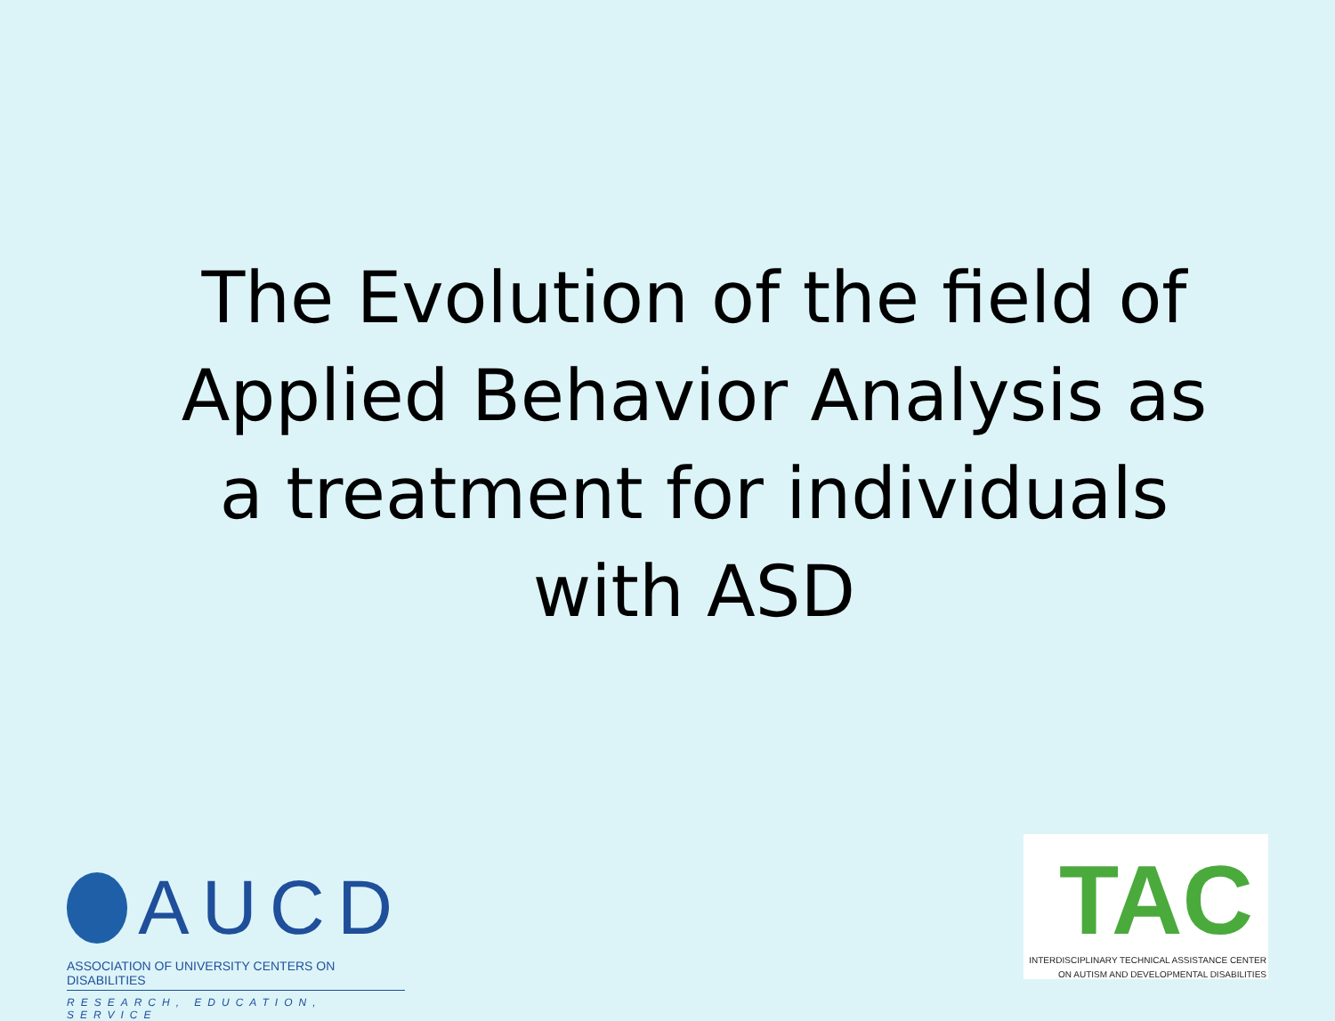The Evolution of the field of Applied Behavior Analysis as a treatment for individuals with ASD
AUCD
ASSOCIATION OF UNIVERSITY CENTERS ON DISABILITIES
RESEARCH, EDUCATION, SERVICE
TAC
INTERDISCIPLINARY TECHNICAL ASSISTANCE CENTER
ON AUTISM AND DEVELOPMENTAL DISABILITIES